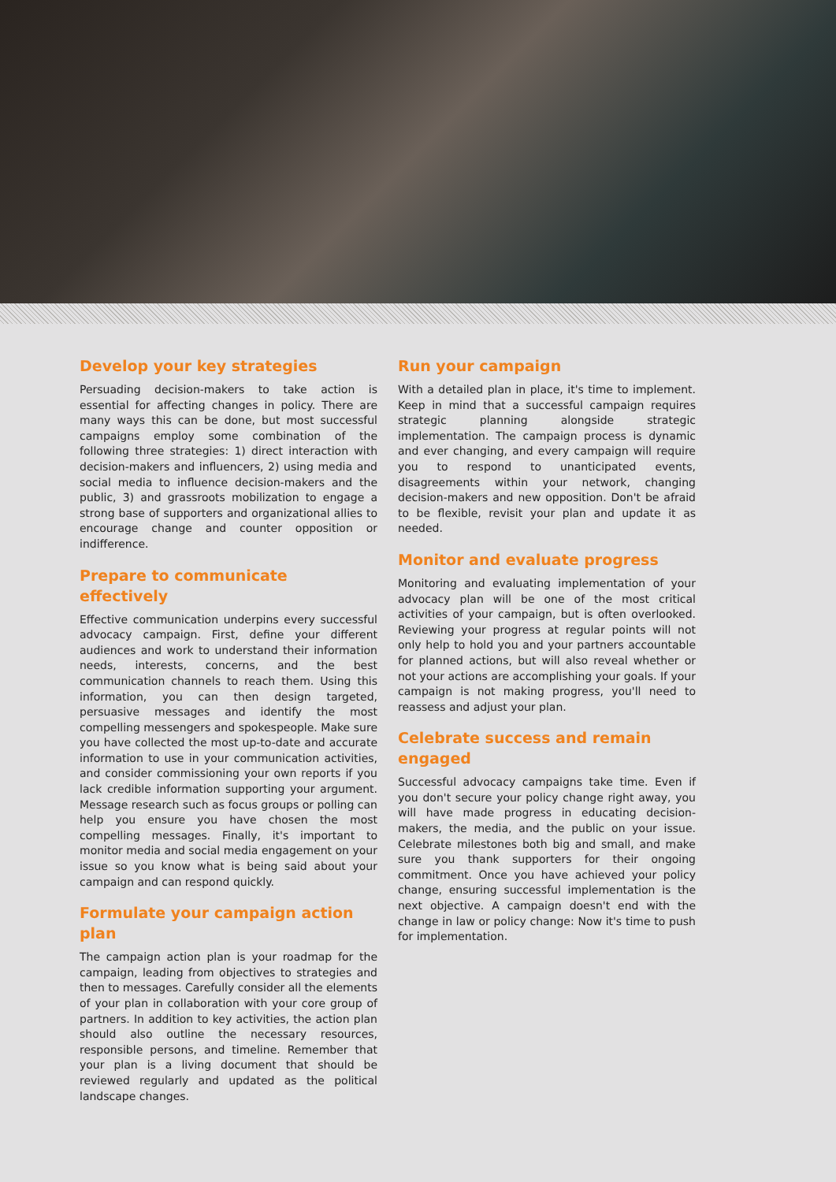Develop your key strategies
Persuading decision-makers to take action is essential for affecting changes in policy. There are many ways this can be done, but most successful campaigns employ some combination of the following three strategies: 1) direct interaction with decision-makers and influencers, 2) using media and social media to influence decision-makers and the public, 3) and grassroots mobilization to engage a strong base of supporters and organizational allies to encourage change and counter opposition or indifference.
Prepare to communicate effectively
Effective communication underpins every successful advocacy campaign. First, define your different audiences and work to understand their information needs, interests, concerns, and the best communication channels to reach them. Using this information, you can then design targeted, persuasive messages and identify the most compelling messengers and spokespeople. Make sure you have collected the most up-to-date and accurate information to use in your communication activities, and consider commissioning your own reports if you lack credible information supporting your argument. Message research such as focus groups or polling can help you ensure you have chosen the most compelling messages. Finally, it's important to monitor media and social media engagement on your issue so you know what is being said about your campaign and can respond quickly.
Formulate your campaign action plan
The campaign action plan is your roadmap for the campaign, leading from objectives to strategies and then to messages. Carefully consider all the elements of your plan in collaboration with your core group of partners. In addition to key activities, the action plan should also outline the necessary resources, responsible persons, and timeline. Remember that your plan is a living document that should be reviewed regularly and updated as the political landscape changes.
Run your campaign
With a detailed plan in place, it's time to implement. Keep in mind that a successful campaign requires strategic planning alongside strategic implementation. The campaign process is dynamic and ever changing, and every campaign will require you to respond to unanticipated events, disagreements within your network, changing decision-makers and new opposition. Don't be afraid to be flexible, revisit your plan and update it as needed.
Monitor and evaluate progress
Monitoring and evaluating implementation of your advocacy plan will be one of the most critical activities of your campaign, but is often overlooked. Reviewing your progress at regular points will not only help to hold you and your partners accountable for planned actions, but will also reveal whether or not your actions are accomplishing your goals. If your campaign is not making progress, you'll need to reassess and adjust your plan.
Celebrate success and remain engaged
Successful advocacy campaigns take time. Even if you don't secure your policy change right away, you will have made progress in educating decision-makers, the media, and the public on your issue. Celebrate milestones both big and small, and make sure you thank supporters for their ongoing commitment. Once you have achieved your policy change, ensuring successful implementation is the next objective. A campaign doesn't end with the change in law or policy change: Now it's time to push for implementation.